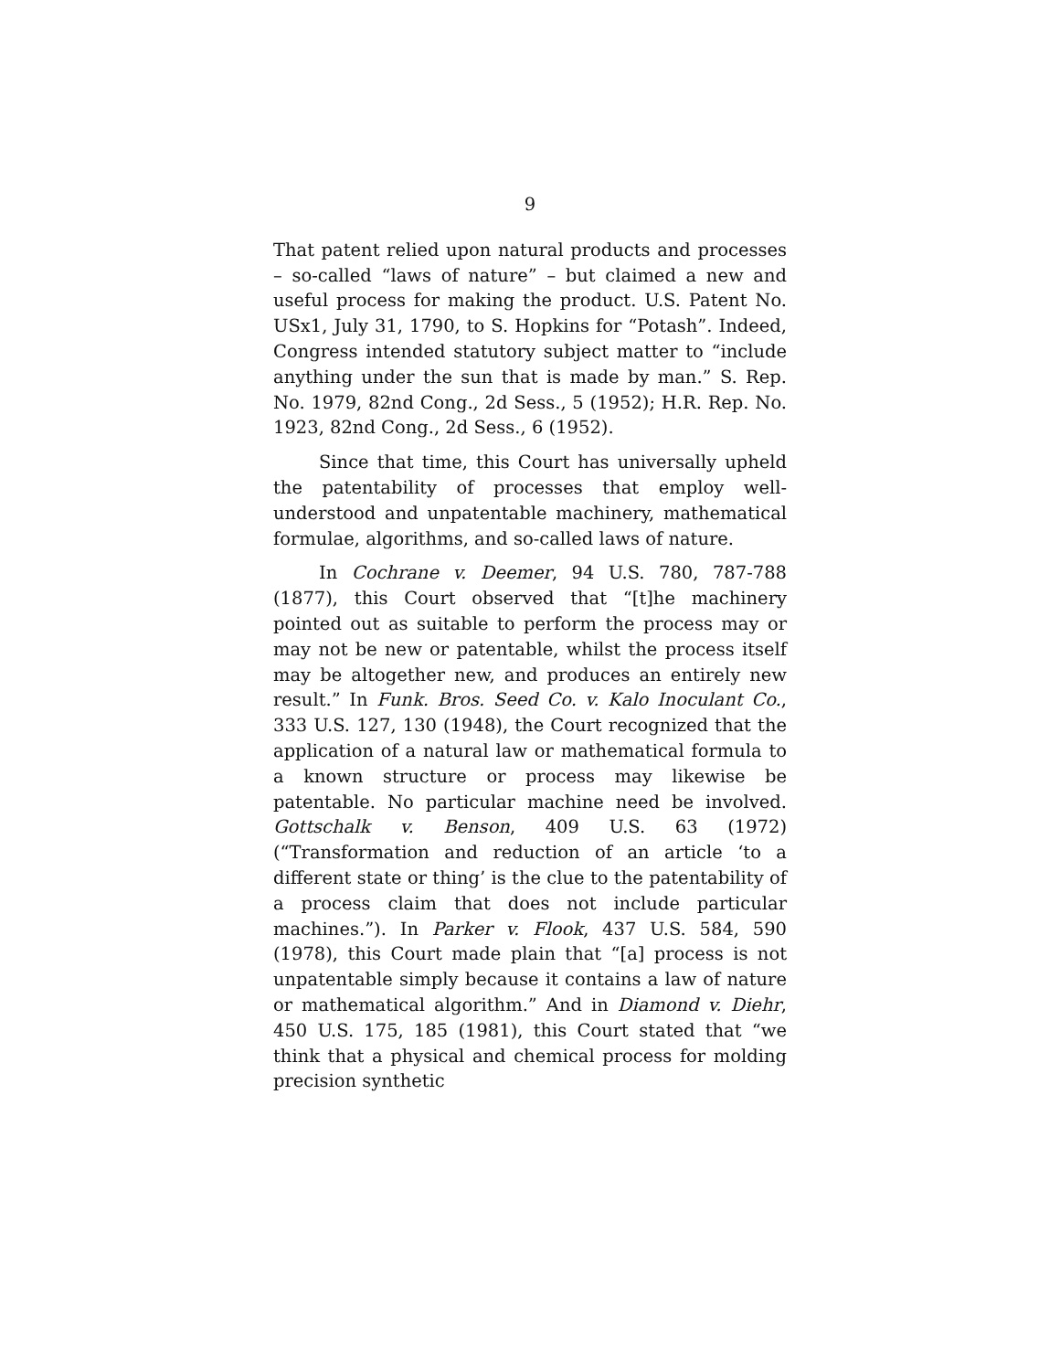9
That patent relied upon natural products and processes – so-called “laws of nature” – but claimed a new and useful process for making the product. U.S. Patent No. USx1, July 31, 1790, to S. Hopkins for “Potash”. Indeed, Congress intended statutory subject matter to “include anything under the sun that is made by man.” S. Rep. No. 1979, 82nd Cong., 2d Sess., 5 (1952); H.R. Rep. No. 1923, 82nd Cong., 2d Sess., 6 (1952).
Since that time, this Court has universally upheld the patentability of processes that employ well-understood and unpatentable machinery, mathematical formulae, algorithms, and so-called laws of nature.
In Cochrane v. Deemer, 94 U.S. 780, 787-788 (1877), this Court observed that “[t]he machinery pointed out as suitable to perform the process may or may not be new or patentable, whilst the process itself may be altogether new, and produces an entirely new result.” In Funk. Bros. Seed Co. v. Kalo Inoculant Co., 333 U.S. 127, 130 (1948), the Court recognized that the application of a natural law or mathematical formula to a known structure or process may likewise be patentable. No particular machine need be involved. Gottschalk v. Benson, 409 U.S. 63 (1972) (“Transformation and reduction of an article ‘to a different state or thing’ is the clue to the patentability of a process claim that does not include particular machines.”). In Parker v. Flook, 437 U.S. 584, 590 (1978), this Court made plain that “[a] process is not unpatentable simply because it contains a law of nature or mathematical algorithm.” And in Diamond v. Diehr, 450 U.S. 175, 185 (1981), this Court stated that “we think that a physical and chemical process for molding precision synthetic